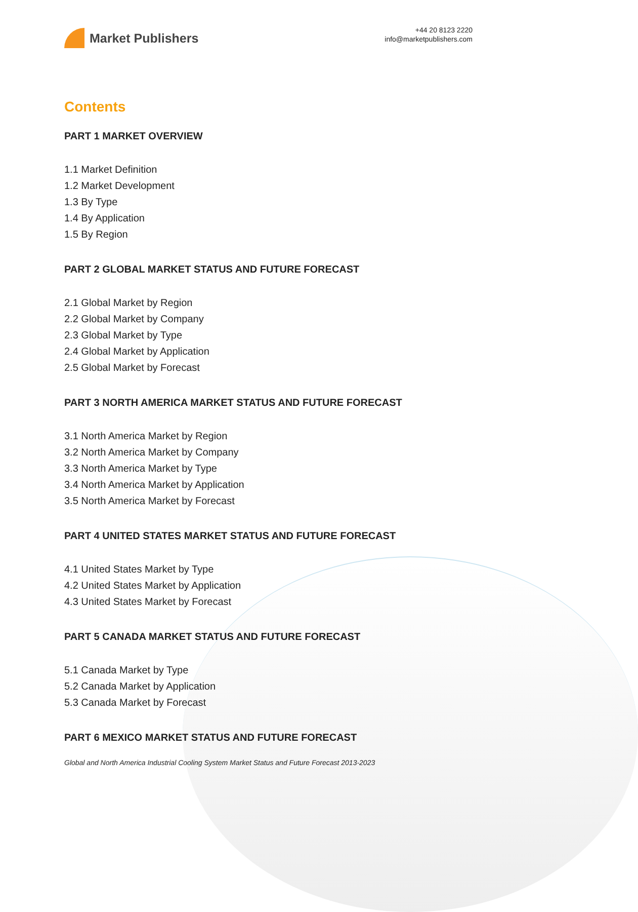Market Publishers
+44 20 8123 2220
info@marketpublishers.com
Contents
PART 1 MARKET OVERVIEW
1.1 Market Definition
1.2 Market Development
1.3 By Type
1.4 By Application
1.5 By Region
PART 2 GLOBAL MARKET STATUS AND FUTURE FORECAST
2.1 Global Market by Region
2.2 Global Market by Company
2.3 Global Market by Type
2.4 Global Market by Application
2.5 Global Market by Forecast
PART 3 NORTH AMERICA MARKET STATUS AND FUTURE FORECAST
3.1 North America Market by Region
3.2 North America Market by Company
3.3 North America Market by Type
3.4 North America Market by Application
3.5 North America Market by Forecast
PART 4 UNITED STATES MARKET STATUS AND FUTURE FORECAST
4.1 United States Market by Type
4.2 United States Market by Application
4.3 United States Market by Forecast
PART 5 CANADA MARKET STATUS AND FUTURE FORECAST
5.1 Canada Market by Type
5.2 Canada Market by Application
5.3 Canada Market by Forecast
PART 6 MEXICO MARKET STATUS AND FUTURE FORECAST
Global and North America Industrial Cooling System Market Status and Future Forecast 2013-2023